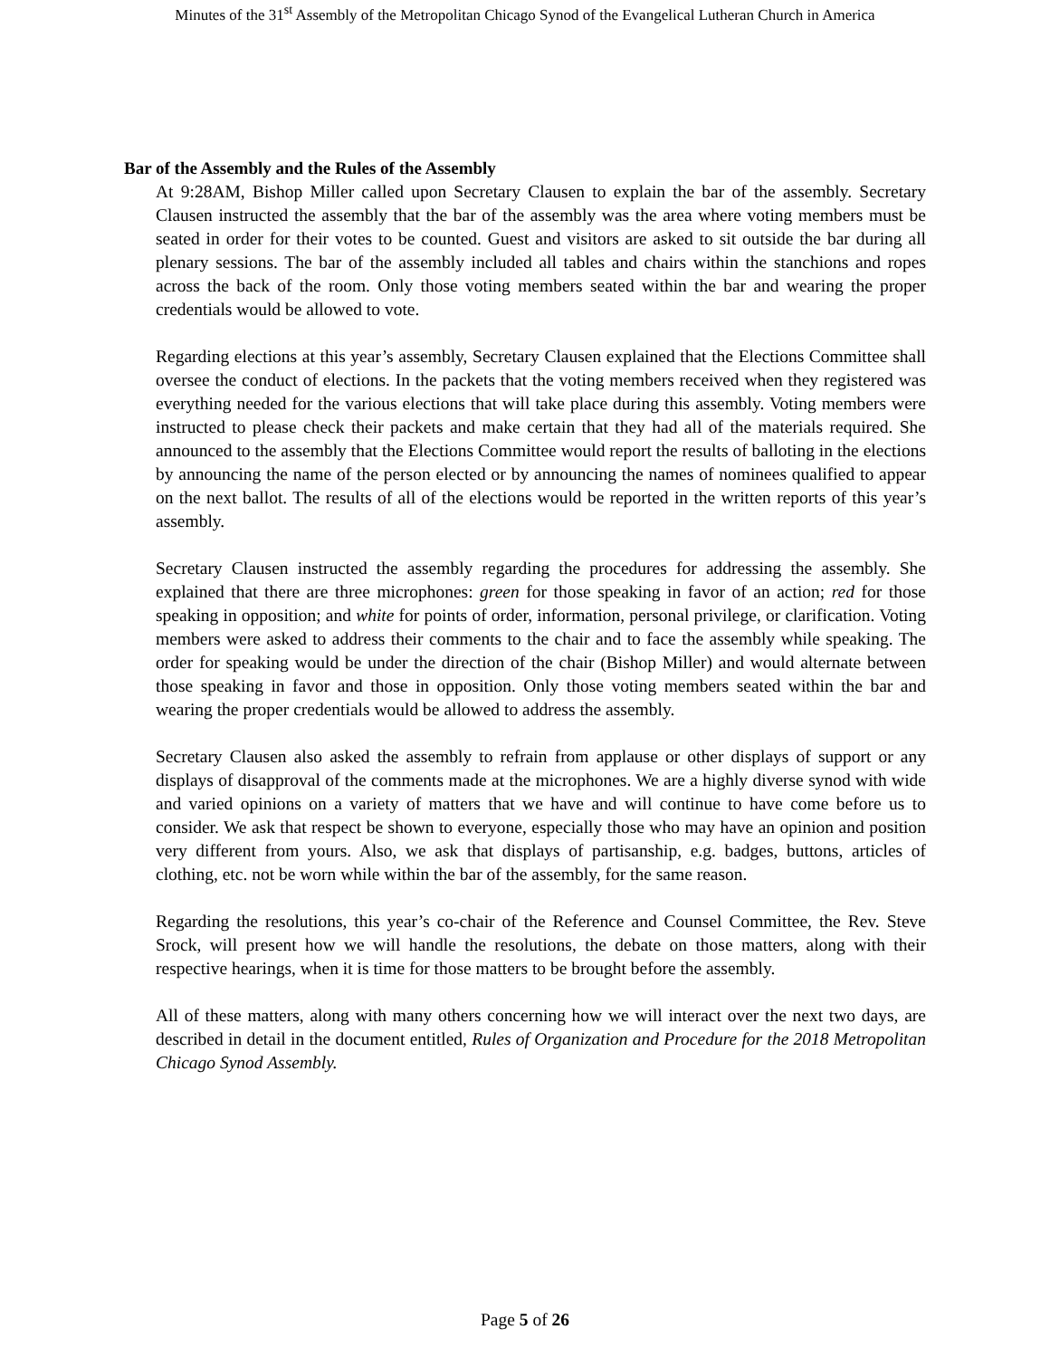Minutes of the 31<sup>st</sup> Assembly of the Metropolitan Chicago Synod of the Evangelical Lutheran Church in America
Bar of the Assembly and the Rules of the Assembly
At 9:28AM, Bishop Miller called upon Secretary Clausen to explain the bar of the assembly. Secretary Clausen instructed the assembly that the bar of the assembly was the area where voting members must be seated in order for their votes to be counted. Guest and visitors are asked to sit outside the bar during all plenary sessions. The bar of the assembly included all tables and chairs within the stanchions and ropes across the back of the room. Only those voting members seated within the bar and wearing the proper credentials would be allowed to vote.
Regarding elections at this year’s assembly, Secretary Clausen explained that the Elections Committee shall oversee the conduct of elections. In the packets that the voting members received when they registered was everything needed for the various elections that will take place during this assembly. Voting members were instructed to please check their packets and make certain that they had all of the materials required. She announced to the assembly that the Elections Committee would report the results of balloting in the elections by announcing the name of the person elected or by announcing the names of nominees qualified to appear on the next ballot. The results of all of the elections would be reported in the written reports of this year’s assembly.
Secretary Clausen instructed the assembly regarding the procedures for addressing the assembly. She explained that there are three microphones: green for those speaking in favor of an action; red for those speaking in opposition; and white for points of order, information, personal privilege, or clarification. Voting members were asked to address their comments to the chair and to face the assembly while speaking. The order for speaking would be under the direction of the chair (Bishop Miller) and would alternate between those speaking in favor and those in opposition. Only those voting members seated within the bar and wearing the proper credentials would be allowed to address the assembly.
Secretary Clausen also asked the assembly to refrain from applause or other displays of support or any displays of disapproval of the comments made at the microphones. We are a highly diverse synod with wide and varied opinions on a variety of matters that we have and will continue to have come before us to consider. We ask that respect be shown to everyone, especially those who may have an opinion and position very different from yours. Also, we ask that displays of partisanship, e.g. badges, buttons, articles of clothing, etc. not be worn while within the bar of the assembly, for the same reason.
Regarding the resolutions, this year’s co-chair of the Reference and Counsel Committee, the Rev. Steve Srock, will present how we will handle the resolutions, the debate on those matters, along with their respective hearings, when it is time for those matters to be brought before the assembly.
All of these matters, along with many others concerning how we will interact over the next two days, are described in detail in the document entitled, Rules of Organization and Procedure for the 2018 Metropolitan Chicago Synod Assembly.
Page 5 of 26